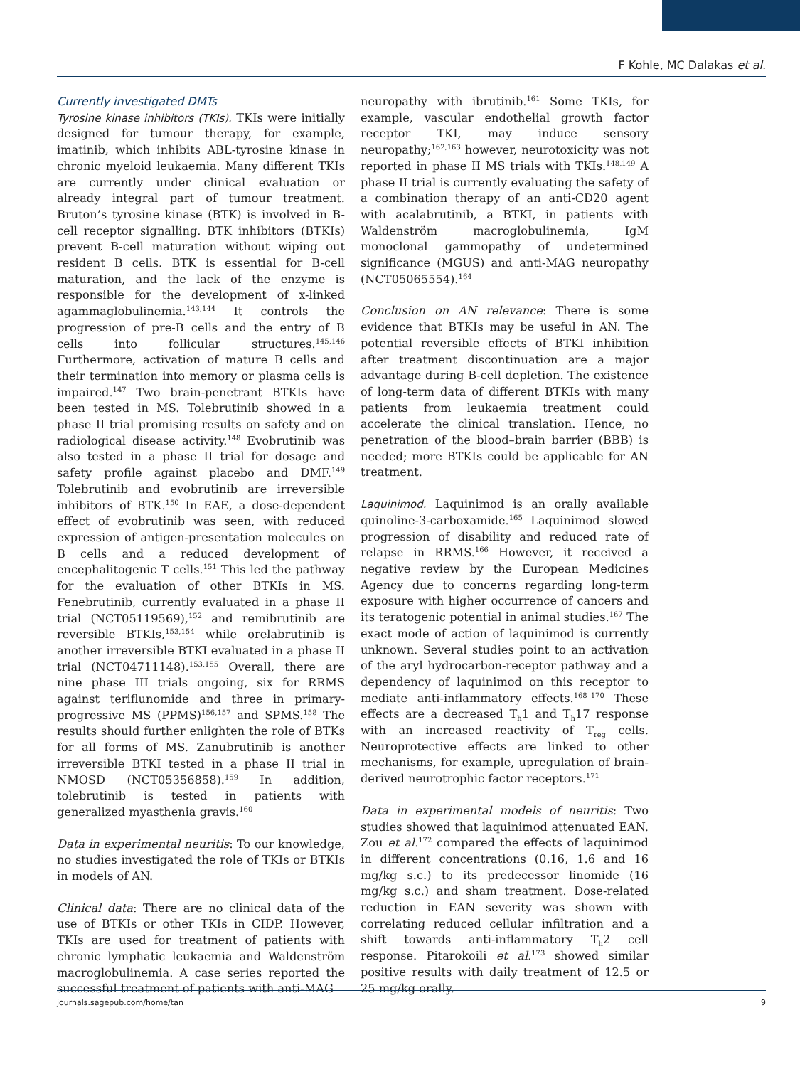F Kohle, MC Dalakas et al.
Currently investigated DMTs
Tyrosine kinase inhibitors (TKIs). TKIs were initially designed for tumour therapy, for example, imatinib, which inhibits ABL-tyrosine kinase in chronic myeloid leukaemia. Many different TKIs are currently under clinical evaluation or already integral part of tumour treatment. Bruton’s tyrosine kinase (BTK) is involved in B-cell receptor signalling. BTK inhibitors (BTKIs) prevent B-cell maturation without wiping out resident B cells. BTK is essential for B-cell maturation, and the lack of the enzyme is responsible for the development of x-linked agammaglobulinemia.<sup>143,144</sup> It controls the progression of pre-B cells and the entry of B cells into follicular structures.<sup>145,146</sup> Furthermore, activation of mature B cells and their termination into memory or plasma cells is impaired.<sup>147</sup> Two brain-penetrant BTKIs have been tested in MS. Tolebrutinib showed in a phase II trial promising results on safety and on radiological disease activity.<sup>148</sup> Evobrutinib was also tested in a phase II trial for dosage and safety profile against placebo and DMF.<sup>149</sup> Tolebrutinib and evobrutinib are irreversible inhibitors of BTK.<sup>150</sup> In EAE, a dose-dependent effect of evobrutinib was seen, with reduced expression of antigen-presentation molecules on B cells and a reduced development of encephalitogenic T cells.<sup>151</sup> This led the pathway for the evaluation of other BTKIs in MS. Fenebrutinib, currently evaluated in a phase II trial (NCT05119569),<sup>152</sup> and remibrutinib are reversible BTKIs,<sup>153,154</sup> while orelabrutinib is another irreversible BTKI evaluated in a phase II trial (NCT04711148).<sup>153,155</sup> Overall, there are nine phase III trials ongoing, six for RRMS against teriflunomide and three in primary-progressive MS (PPMS)<sup>156,157</sup> and SPMS.<sup>158</sup> The results should further enlighten the role of BTKs for all forms of MS. Zanubrutinib is another irreversible BTKI tested in a phase II trial in NMOSD (NCT05356858).<sup>159</sup> In addition, tolebrutinib is tested in patients with generalized myasthenia gravis.<sup>160</sup>
Data in experimental neuritis: To our knowledge, no studies investigated the role of TKIs or BTKIs in models of AN.
Clinical data: There are no clinical data of the use of BTKIs or other TKIs in CIDP. However, TKIs are used for treatment of patients with chronic lymphatic leukaemia and Waldenström macroglobulinemia. A case series reported the successful treatment of patients with anti-MAG
neuropathy with ibrutinib.<sup>161</sup> Some TKIs, for example, vascular endothelial growth factor receptor TKI, may induce sensory neuropathy;<sup>162,163</sup> however, neurotoxicity was not reported in phase II MS trials with TKIs.<sup>148,149</sup> A phase II trial is currently evaluating the safety of a combination therapy of an anti-CD20 agent with acalabrutinib, a BTKI, in patients with Waldenström macroglobulinemia, IgM monoclonal gammopathy of undetermined significance (MGUS) and anti-MAG neuropathy (NCT05065554).<sup>164</sup>
Conclusion on AN relevance: There is some evidence that BTKIs may be useful in AN. The potential reversible effects of BTKI inhibition after treatment discontinuation are a major advantage during B-cell depletion. The existence of long-term data of different BTKIs with many patients from leukaemia treatment could accelerate the clinical translation. Hence, no penetration of the blood–brain barrier (BBB) is needed; more BTKIs could be applicable for AN treatment.
Laquinimod. Laquinimod is an orally available quinoline-3-carboxamide.<sup>165</sup> Laquinimod slowed progression of disability and reduced rate of relapse in RRMS.<sup>166</sup> However, it received a negative review by the European Medicines Agency due to concerns regarding long-term exposure with higher occurrence of cancers and its teratogenic potential in animal studies.<sup>167</sup> The exact mode of action of laquinimod is currently unknown. Several studies point to an activation of the aryl hydrocarbon-receptor pathway and a dependency of laquinimod on this receptor to mediate anti-inflammatory effects.<sup>168–170</sup> These effects are a decreased T<sub>h</sub>1 and T<sub>h</sub>17 response with an increased reactivity of T<sub>reg</sub> cells. Neuroprotective effects are linked to other mechanisms, for example, upregulation of brain-derived neurotrophic factor receptors.<sup>171</sup>
Data in experimental models of neuritis: Two studies showed that laquinimod attenuated EAN. Zou et al.<sup>172</sup> compared the effects of laquinimod in different concentrations (0.16, 1.6 and 16 mg/kg s.c.) to its predecessor linomide (16 mg/kg s.c.) and sham treatment. Dose-related reduction in EAN severity was shown with correlating reduced cellular infiltration and a shift towards anti-inflammatory T<sub>h</sub>2 cell response. Pitarokoili et al.<sup>173</sup> showed similar positive results with daily treatment of 12.5 or 25 mg/kg orally.
journals.sagepub.com/home/tan 9